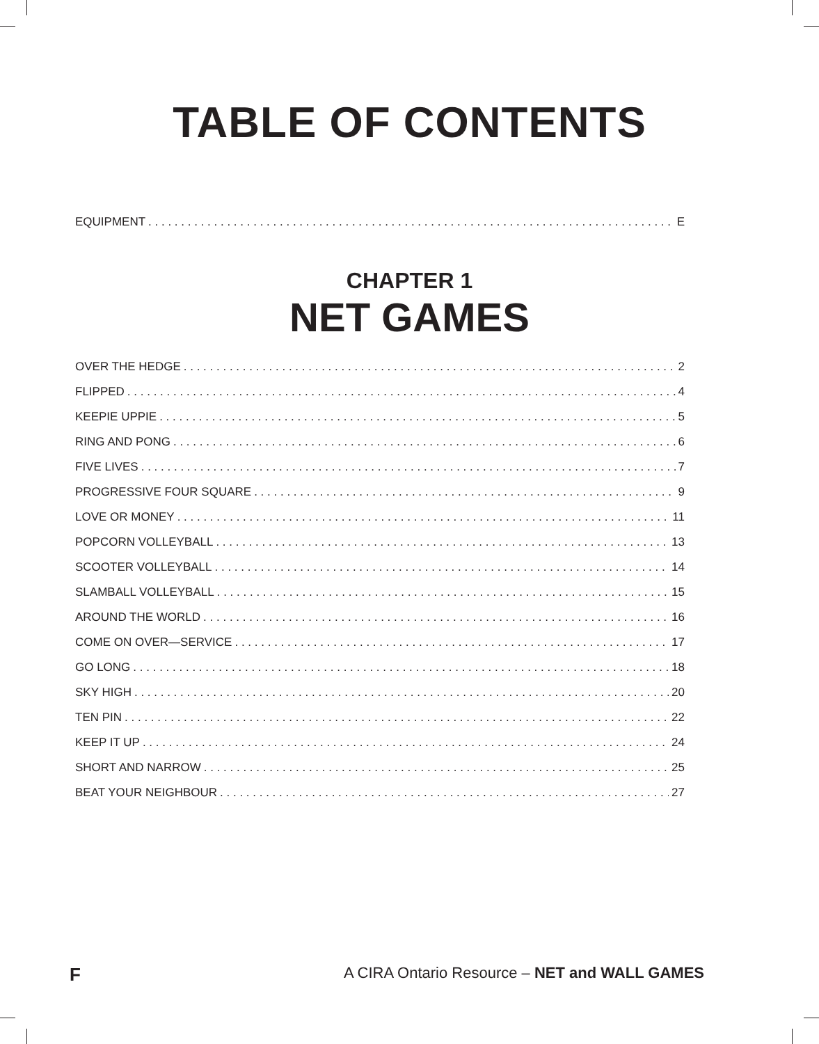TABLE OF CONTENTS
EQUIPMENT E
CHAPTER 1
NET GAMES
OVER THE HEDGE 2
FLIPPED 4
KEEPIE UPPIE 5
RING AND PONG 6
FIVE LIVES 7
PROGRESSIVE FOUR SQUARE 9
LOVE OR MONEY 11
POPCORN VOLLEYBALL 13
SCOOTER VOLLEYBALL 14
SLAMBALL VOLLEYBALL 15
AROUND THE WORLD 16
COME ON OVER—SERVICE 17
GO LONG 18
SKY HIGH 20
TEN PIN 22
KEEP IT UP 24
SHORT AND NARROW 25
BEAT YOUR NEIGHBOUR 27
F A CIRA Ontario Resource – NET and WALL GAMES